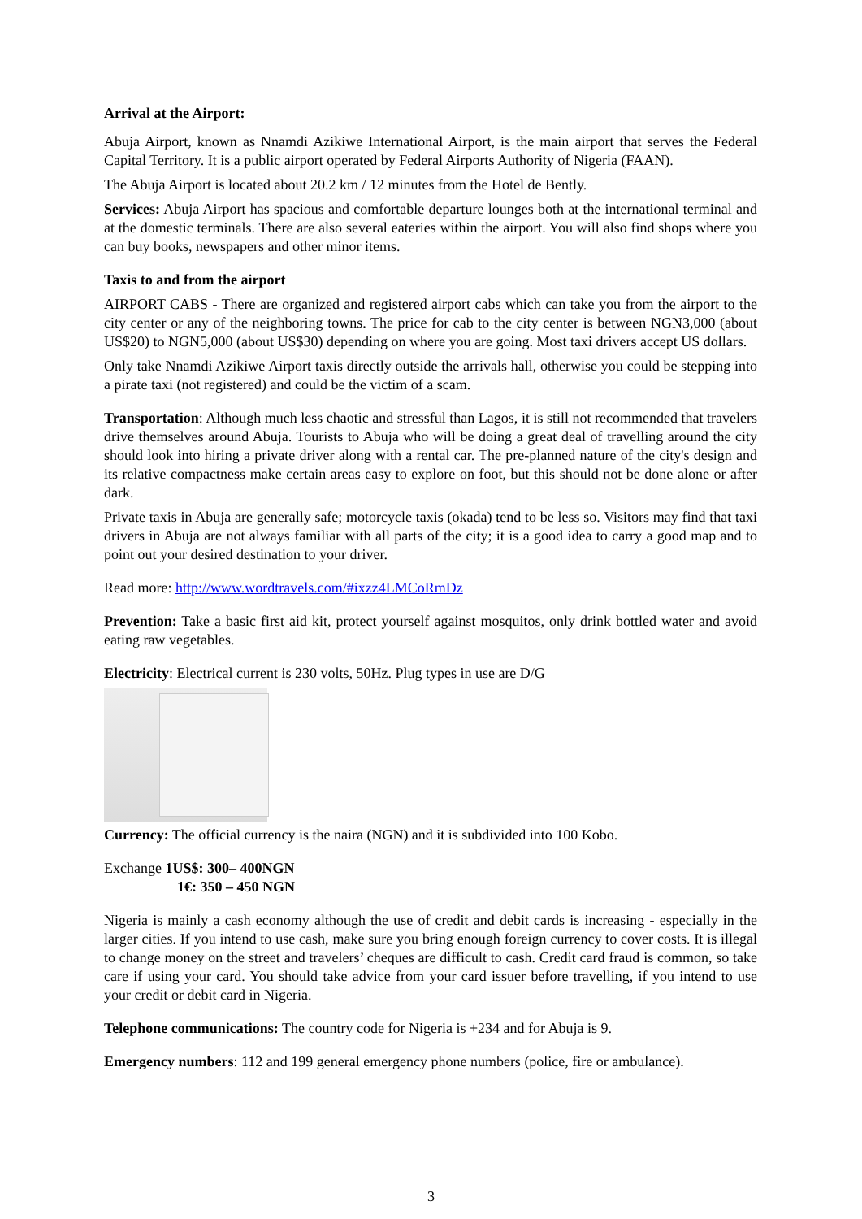Arrival at the Airport:
Abuja Airport, known as Nnamdi Azikiwe International Airport, is the main airport that serves the Federal Capital Territory. It is a public airport operated by Federal Airports Authority of Nigeria (FAAN).
The Abuja Airport is located about 20.2 km / 12 minutes from the Hotel de Bently.
Services: Abuja Airport has spacious and comfortable departure lounges both at the international terminal and at the domestic terminals. There are also several eateries within the airport. You will also find shops where you can buy books, newspapers and other minor items.
Taxis to and from the airport
AIRPORT CABS - There are organized and registered airport cabs which can take you from the airport to the city center or any of the neighboring towns. The price for cab to the city center is between NGN3,000 (about US$20) to NGN5,000 (about US$30) depending on where you are going. Most taxi drivers accept US dollars.
Only take Nnamdi Azikiwe Airport taxis directly outside the arrivals hall, otherwise you could be stepping into a pirate taxi (not registered) and could be the victim of a scam.
Transportation: Although much less chaotic and stressful than Lagos, it is still not recommended that travelers drive themselves around Abuja. Tourists to Abuja who will be doing a great deal of travelling around the city should look into hiring a private driver along with a rental car. The pre-planned nature of the city's design and its relative compactness make certain areas easy to explore on foot, but this should not be done alone or after dark.
Private taxis in Abuja are generally safe; motorcycle taxis (okada) tend to be less so. Visitors may find that taxi drivers in Abuja are not always familiar with all parts of the city; it is a good idea to carry a good map and to point out your desired destination to your driver.
Read more: http://www.wordtravels.com/#ixzz4LMCoRmDz
Prevention: Take a basic first aid kit, protect yourself against mosquitos, only drink bottled water and avoid eating raw vegetables.
Electricity: Electrical current is 230 volts, 50Hz. Plug types in use are D/G
Currency: The official currency is the naira (NGN) and it is subdivided into 100 Kobo.
Exchange 1US$: 300– 400NGN
1€: 350 – 450 NGN
Nigeria is mainly a cash economy although the use of credit and debit cards is increasing - especially in the larger cities. If you intend to use cash, make sure you bring enough foreign currency to cover costs. It is illegal to change money on the street and travelers’ cheques are difficult to cash. Credit card fraud is common, so take care if using your card. You should take advice from your card issuer before travelling, if you intend to use your credit or debit card in Nigeria.
Telephone communications: The country code for Nigeria is +234 and for Abuja is 9.
Emergency numbers: 112 and 199 general emergency phone numbers (police, fire or ambulance).
3